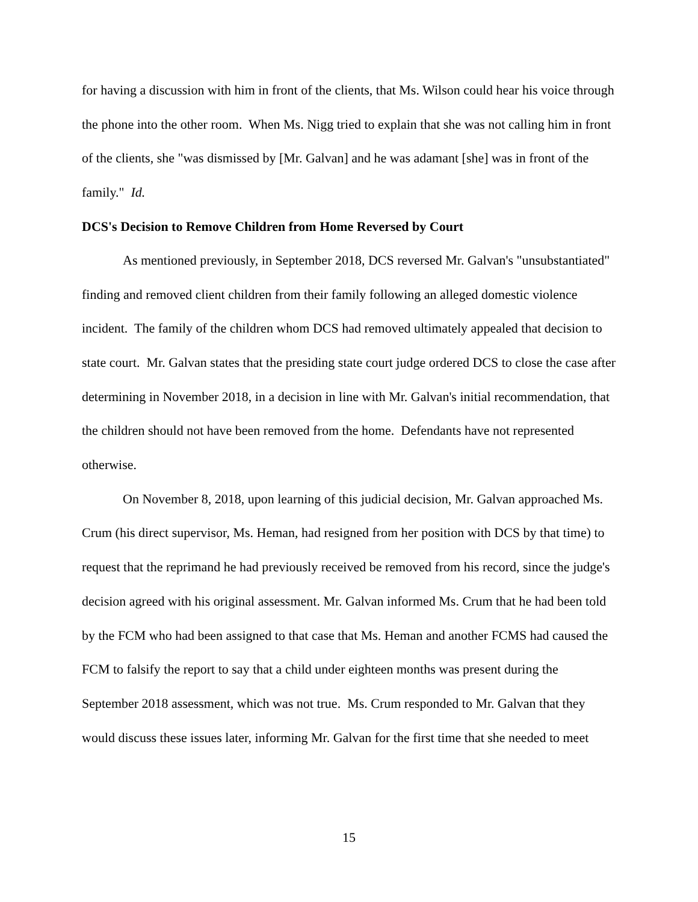for having a discussion with him in front of the clients, that Ms. Wilson could hear his voice through the phone into the other room. When Ms. Nigg tried to explain that she was not calling him in front of the clients, she "was dismissed by [Mr. Galvan] and he was adamant [she] was in front of the family." Id.
DCS's Decision to Remove Children from Home Reversed by Court
As mentioned previously, in September 2018, DCS reversed Mr. Galvan's "unsubstantiated" finding and removed client children from their family following an alleged domestic violence incident. The family of the children whom DCS had removed ultimately appealed that decision to state court. Mr. Galvan states that the presiding state court judge ordered DCS to close the case after determining in November 2018, in a decision in line with Mr. Galvan's initial recommendation, that the children should not have been removed from the home. Defendants have not represented otherwise.
On November 8, 2018, upon learning of this judicial decision, Mr. Galvan approached Ms. Crum (his direct supervisor, Ms. Heman, had resigned from her position with DCS by that time) to request that the reprimand he had previously received be removed from his record, since the judge's decision agreed with his original assessment. Mr. Galvan informed Ms. Crum that he had been told by the FCM who had been assigned to that case that Ms. Heman and another FCMS had caused the FCM to falsify the report to say that a child under eighteen months was present during the September 2018 assessment, which was not true. Ms. Crum responded to Mr. Galvan that they would discuss these issues later, informing Mr. Galvan for the first time that she needed to meet
15